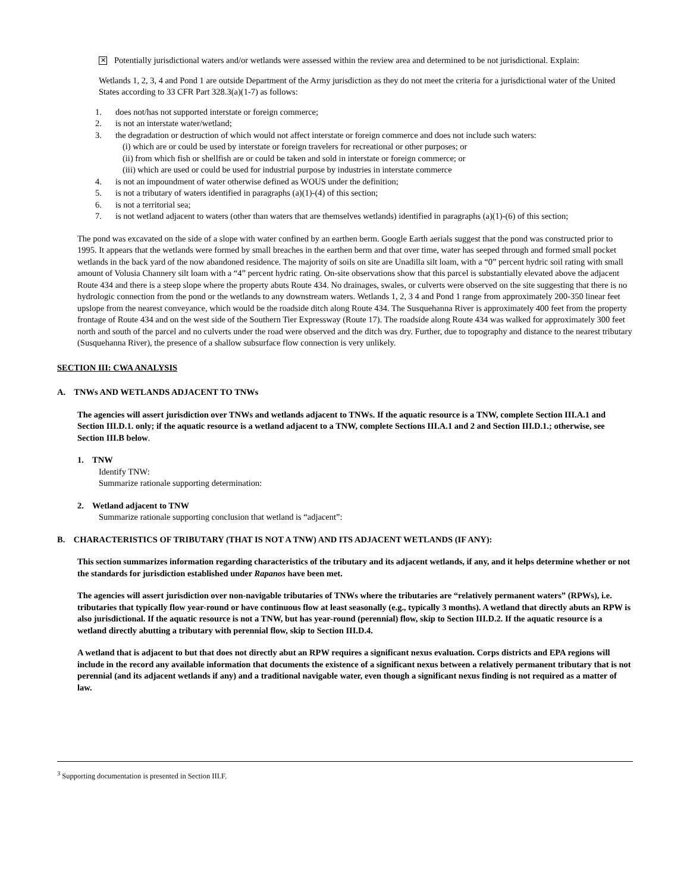✕
Potentially jurisdictional waters and/or wetlands were assessed within the review area and determined to be not jurisdictional. Explain:
Wetlands 1, 2, 3, 4 and Pond 1 are outside Department of the Army jurisdiction as they do not meet the criteria for a jurisdictional water of the United States according to 33 CFR Part 328.3(a)(1-7) as follows:
1. does not/has not supported interstate or foreign commerce;
2. is not an interstate water/wetland;
3. the degradation or destruction of which would not affect interstate or foreign commerce and does not include such waters:
(i) which are or could be used by interstate or foreign travelers for recreational or other purposes; or
(ii) from which fish or shellfish are or could be taken and sold in interstate or foreign commerce; or
(iii) which are used or could be used for industrial purpose by industries in interstate commerce
4. is not an impoundment of water otherwise defined as WOUS under the definition;
5. is not a tributary of waters identified in paragraphs (a)(1)-(4) of this section;
6. is not a territorial sea;
7. is not wetland adjacent to waters (other than waters that are themselves wetlands) identified in paragraphs (a)(1)-(6) of this section;
The pond was excavated on the side of a slope with water confined by an earthen berm. Google Earth aerials suggest that the pond was constructed prior to 1995. It appears that the wetlands were formed by small breaches in the earthen berm and that over time, water has seeped through and formed small pocket wetlands in the back yard of the now abandoned residence. The majority of soils on site are Unadilla silt loam, with a “0” percent hydric soil rating with small amount of Volusia Channery silt loam with a “4” percent hydric rating. On-site observations show that this parcel is substantially elevated above the adjacent Route 434 and there is a steep slope where the property abuts Route 434. No drainages, swales, or culverts were observed on the site suggesting that there is no hydrologic connection from the pond or the wetlands to any downstream waters. Wetlands 1, 2, 3 4 and Pond 1 range from approximately 200-350 linear feet upslope from the nearest conveyance, which would be the roadside ditch along Route 434. The Susquehanna River is approximately 400 feet from the property frontage of Route 434 and on the west side of the Southern Tier Expressway (Route 17). The roadside along Route 434 was walked for approximately 300 feet north and south of the parcel and no culverts under the road were observed and the ditch was dry. Further, due to topography and distance to the nearest tributary (Susquehanna River), the presence of a shallow subsurface flow connection is very unlikely.
SECTION III: CWA ANALYSIS
A. TNWs AND WETLANDS ADJACENT TO TNWs
The agencies will assert jurisdiction over TNWs and wetlands adjacent to TNWs. If the aquatic resource is a TNW, complete Section III.A.1 and Section III.D.1. only; if the aquatic resource is a wetland adjacent to a TNW, complete Sections III.A.1 and 2 and Section III.D.1.; otherwise, see Section III.B below.
1. TNW
Identify TNW:
Summarize rationale supporting determination:
2. Wetland adjacent to TNW
Summarize rationale supporting conclusion that wetland is “adjacent”:
B. CHARACTERISTICS OF TRIBUTARY (THAT IS NOT A TNW) AND ITS ADJACENT WETLANDS (IF ANY):
This section summarizes information regarding characteristics of the tributary and its adjacent wetlands, if any, and it helps determine whether or not the standards for jurisdiction established under Rapanos have been met.
The agencies will assert jurisdiction over non-navigable tributaries of TNWs where the tributaries are “relatively permanent waters” (RPWs), i.e. tributaries that typically flow year-round or have continuous flow at least seasonally (e.g., typically 3 months). A wetland that directly abuts an RPW is also jurisdictional. If the aquatic resource is not a TNW, but has year-round (perennial) flow, skip to Section III.D.2. If the aquatic resource is a wetland directly abutting a tributary with perennial flow, skip to Section III.D.4.
A wetland that is adjacent to but that does not directly abut an RPW requires a significant nexus evaluation. Corps districts and EPA regions will include in the record any available information that documents the existence of a significant nexus between a relatively permanent tributary that is not perennial (and its adjacent wetlands if any) and a traditional navigable water, even though a significant nexus finding is not required as a matter of law.
<sup>3</sup> Supporting documentation is presented in Section III.F.